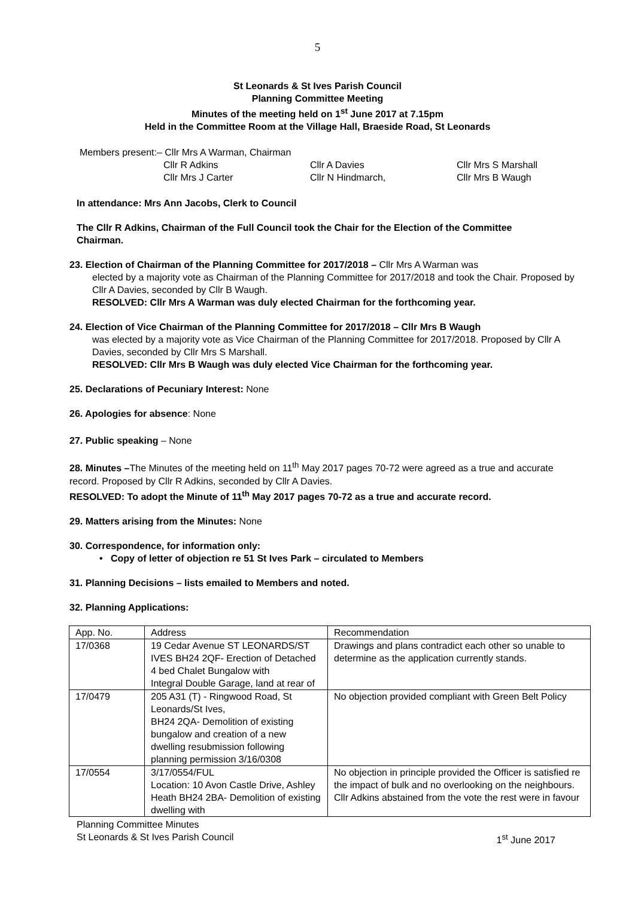5
St Leonards & St Ives Parish Council
Planning Committee Meeting
Minutes of the meeting held on 1<sup>st</sup> June 2017 at 7.15pm
Held in the Committee Room at the Village Hall, Braeside Road, St Leonards
Members present:– Cllr Mrs A Warman, Chairman
Cllr R Adkins Cllr A Davies Cllr Mrs S Marshall Cllr Mrs J Carter Cllr N Hindmarch, Cllr Mrs B Waugh
In attendance: Mrs Ann Jacobs, Clerk to Council
The Cllr R Adkins, Chairman of the Full Council took the Chair for the Election of the Committee Chairman.
23. Election of Chairman of the Planning Committee for 2017/2018 – Cllr Mrs A Warman was
elected by a majority vote as Chairman of the Planning Committee for 2017/2018 and took the Chair. Proposed by Cllr A Davies, seconded by Cllr B Waugh.
RESOLVED: Cllr Mrs A Warman was duly elected Chairman for the forthcoming year.
24. Election of Vice Chairman of the Planning Committee for 2017/2018 – Cllr Mrs B Waugh
was elected by a majority vote as Vice Chairman of the Planning Committee for 2017/2018. Proposed by Cllr A Davies, seconded by Cllr Mrs S Marshall.
RESOLVED: Cllr Mrs B Waugh was duly elected Vice Chairman for the forthcoming year.
25. Declarations of Pecuniary Interest: None
26. Apologies for absence: None
27. Public speaking – None
28. Minutes –The Minutes of the meeting held on 11<sup>th</sup> May 2017 pages 70-72 were agreed as a true and accurate record. Proposed by Cllr R Adkins, seconded by Cllr A Davies.
RESOLVED: To adopt the Minute of 11<sup>th</sup> May 2017 pages 70-72 as a true and accurate record.
29. Matters arising from the Minutes: None
30. Correspondence, for information only:
• Copy of letter of objection re 51 St Ives Park – circulated to Members
31. Planning Decisions – lists emailed to Members and noted.
32. Planning Applications:
| App. No. | Address | Recommendation |
| 17/0368 | 19 Cedar Avenue ST LEONARDS/ST IVES BH24 2QF- Erection of Detached 4 bed Chalet Bungalow with Integral Double Garage, land at rear of | Drawings and plans contradict each other so unable to determine as the application currently stands. |
| 17/0479 | 205 A31 (T) - Ringwood Road, St Leonards/St Ives, BH24 2QA- Demolition of existing bungalow and creation of a new dwelling resubmission following planning permission 3/16/0308 | No objection provided compliant with Green Belt Policy |
| 17/0554 | 3/17/0554/FUL Location: 10 Avon Castle Drive, Ashley Heath BH24 2BA- Demolition of existing dwelling with | No objection in principle provided the Officer is satisfied re the impact of bulk and no overlooking on the neighbours. Cllr Adkins abstained from the vote the rest were in favour |
Planning Committee Minutes
St Leonards & St Ives Parish Council 1<sup>st</sup> June 2017